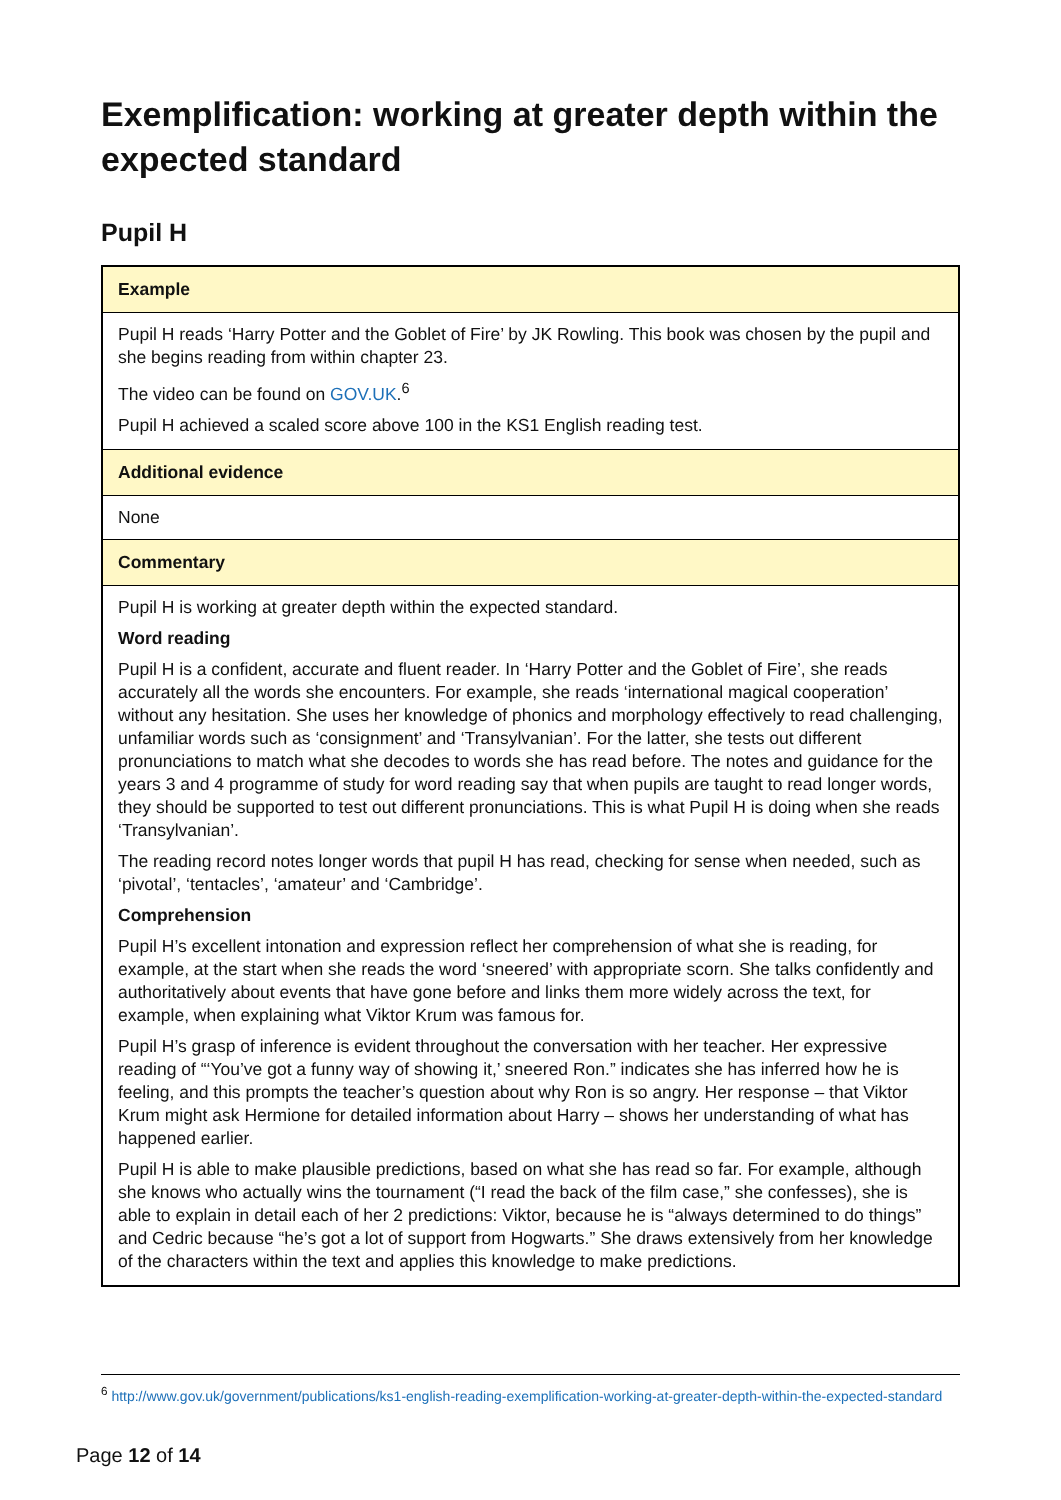Exemplification: working at greater depth within the expected standard
Pupil H
| Example |
| --- |
| Pupil H reads ‘Harry Potter and the Goblet of Fire’ by JK Rowling. This book was chosen by the pupil and she begins reading from within chapter 23. The video can be found on GOV.UK .<sup>6</sup> Pupil H achieved a scaled score above 100 in the KS1 English reading test. |
| Additional evidence |
| None |
| Commentary |
| Pupil H is working at greater depth within the expected standard. Word reading Pupil H is a confident, accurate and fluent reader. In ‘Harry Potter and the Goblet of Fire’, she reads accurately all the words she encounters. For example, she reads ‘international magical cooperation’ without any hesitation. She uses her knowledge of phonics and morphology effectively to read challenging, unfamiliar words such as ‘consignment’ and ‘Transylvanian’. For the latter, she tests out different pronunciations to match what she decodes to words she has read before. The notes and guidance for the years 3 and 4 programme of study for word reading say that when pupils are taught to read longer words, they should be supported to test out different pronunciations. This is what Pupil H is doing when she reads ‘Transylvanian’. The reading record notes longer words that pupil H has read, checking for sense when needed, such as ‘pivotal’, ‘tentacles’, ‘amateur’ and ‘Cambridge’. Comprehension Pupil H’s excellent intonation and expression reflect her comprehension of what she is reading, for example, at the start when she reads the word ‘sneered’ with appropriate scorn. She talks confidently and authoritatively about events that have gone before and links them more widely across the text, for example, when explaining what Viktor Krum was famous for. Pupil H’s grasp of inference is evident throughout the conversation with her teacher. Her expressive reading of “‘You’ve got a funny way of showing it,’ sneered Ron.” indicates she has inferred how he is feeling, and this prompts the teacher’s question about why Ron is so angry. Her response – that Viktor Krum might ask Hermione for detailed information about Harry – shows her understanding of what has happened earlier. Pupil H is able to make plausible predictions, based on what she has read so far. For example, although she knows who actually wins the tournament (“I read the back of the film case,” she confesses), she is able to explain in detail each of her 2 predictions: Viktor, because he is “always determined to do things” and Cedric because “he’s got a lot of support from Hogwarts.” She draws extensively from her knowledge of the characters within the text and applies this knowledge to make predictions. |
<sup>6</sup> http://www.gov.uk/government/publications/ks1-english-reading-exemplification-working-at-greater-depth-within-the-expected-standard
Page 12 of 14